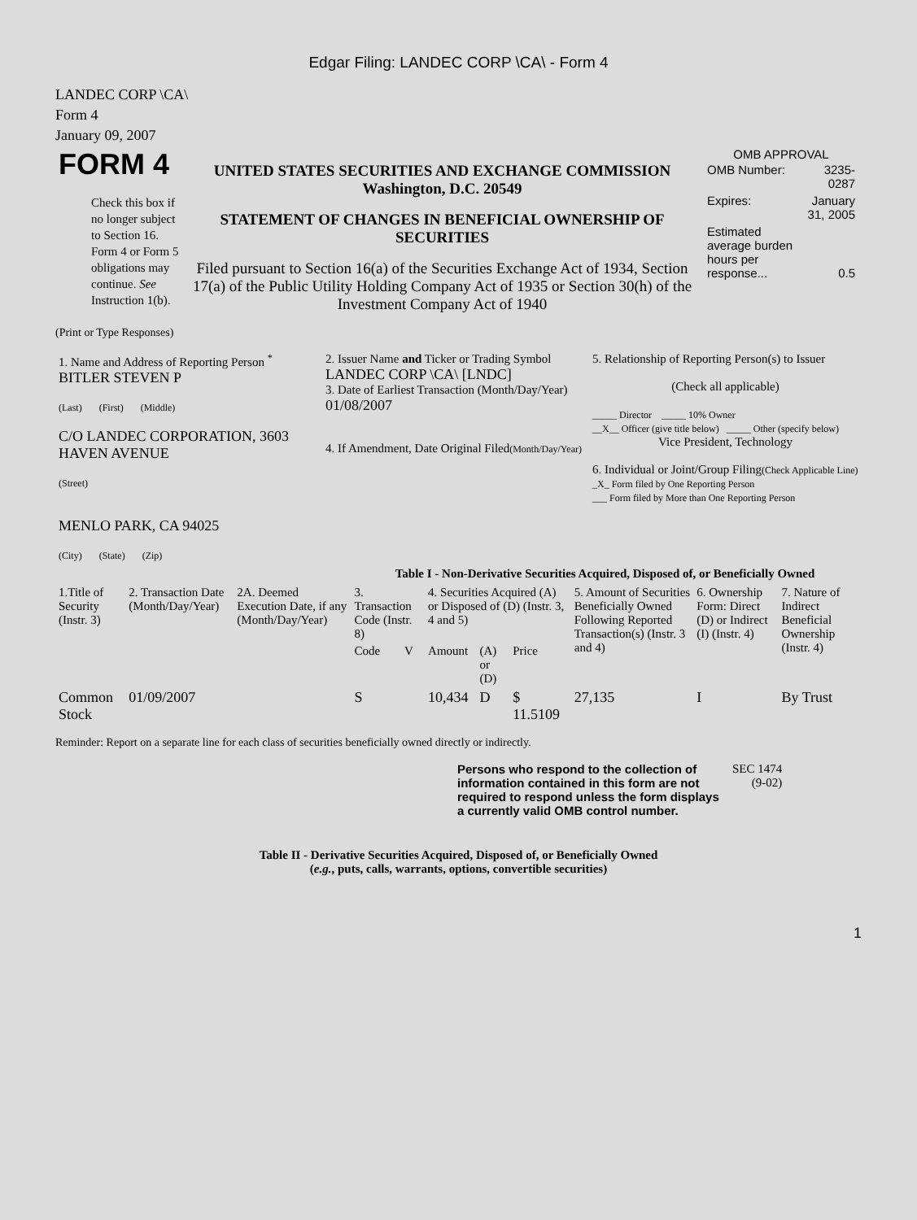Edgar Filing: LANDEC CORP \CA\ - Form 4
LANDEC CORP \CA\
Form 4
January 09, 2007
| FORM 4 Check this box if no longer subject to Section 16. Form 4 or Form 5 obligations may continue. See Instruction 1(b). | UNITED STATES SECURITIES AND EXCHANGE COMMISSION Washington, D.C. 20549 STATEMENT OF CHANGES IN BENEFICIAL OWNERSHIP OF SECURITIES Filed pursuant to Section 16(a) of the Securities Exchange Act of 1934, Section 17(a) of the Public Utility Holding Company Act of 1935 or Section 30(h) of the Investment Company Act of 1940 | OMB APPROVAL / OMB Number: / 3235-0287 / / Expires: / January 31, 2005 / / Estimated average burden hours per response... / 0.5 / |
(Print or Type Responses)
| 1. Name and Address of Reporting Person <sup>*</sup> BITLER STEVEN P (Last) (First) (Middle) C/O LANDEC CORPORATION, 3603 HAVEN AVENUE (Street) MENLO PARK, CA 94025 (City) (State) (Zip) | 2. Issuer Name and Ticker or Trading Symbol LANDEC CORP \CA\ [LNDC] 3. Date of Earliest Transaction (Month/Day/Year) 01/08/2007 4. If Amendment, Date Original Filed (Month/Day/Year) | 5. Relationship of Reporting Person(s) to Issuer (Check all applicable) _____ Director _____ 10% Owner __X__ Officer (give title below) _____ Other (specify below) Vice President, Technology 6. Individual or Joint/Group Filing (Check Applicable Line) _X_ Form filed by One Reporting Person ___ Form filed by More than One Reporting Person |
Table I - Non-Derivative Securities Acquired, Disposed of, or Beneficially Owned
| 1.Title of Security (Instr. 3) | 2. Transaction Date (Month/Day/Year) | 2A. Deemed Execution Date, if any (Month/Day/Year) | 3. Transaction Code (Instr. 8) | | 4. Securities Acquired (A) or Disposed of (D) (Instr. 3, 4 and 5) | | | 5. Amount of Securities Beneficially Owned Following Reported Transaction(s) (Instr. 3 and 4) | 6. Ownership Form: Direct (D) or Indirect (I) (Instr. 4) | 7. Nature of Indirect Beneficial Ownership (Instr. 4) |
| --- | --- | --- | --- | --- | --- | --- | --- | --- | --- | --- |
| | | | Code | V | Amount | (A) or (D) | Price | | | |
| Common Stock | 01/09/2007 | | S | | 10,434 | D | $ 11.5109 | 27,135 | I | By Trust |
Reminder: Report on a separate line for each class of securities beneficially owned directly or indirectly.
| Persons who respond to the collection of information contained in this form are not required to respond unless the form displays a currently valid OMB control number. | SEC 1474 (9-02) |
Table II - Derivative Securities Acquired, Disposed of, or Beneficially Owned
(e.g., puts, calls, warrants, options, convertible securities)
1